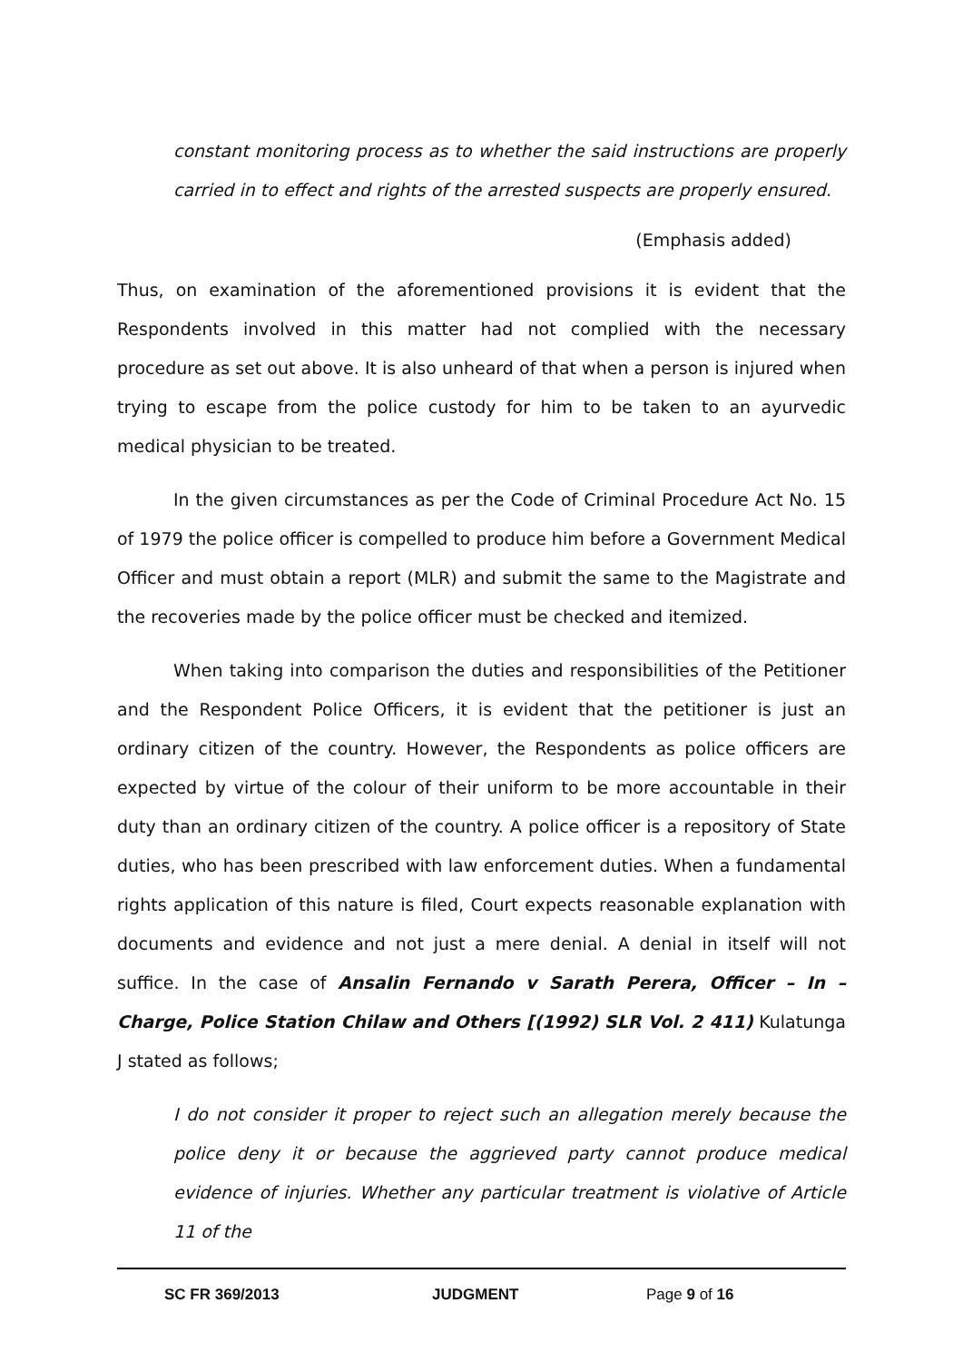constant monitoring process as to whether the said instructions are properly carried in to effect and rights of the arrested suspects are properly ensured.
(Emphasis added)
Thus, on examination of the aforementioned provisions it is evident that the Respondents involved in this matter had not complied with the necessary procedure as set out above. It is also unheard of that when a person is injured when trying to escape from the police custody for him to be taken to an ayurvedic medical physician to be treated.
In the given circumstances as per the Code of Criminal Procedure Act No. 15 of 1979 the police officer is compelled to produce him before a Government Medical Officer and must obtain a report (MLR) and submit the same to the Magistrate and the recoveries made by the police officer must be checked and itemized.
When taking into comparison the duties and responsibilities of the Petitioner and the Respondent Police Officers, it is evident that the petitioner is just an ordinary citizen of the country. However, the Respondents as police officers are expected by virtue of the colour of their uniform to be more accountable in their duty than an ordinary citizen of the country. A police officer is a repository of State duties, who has been prescribed with law enforcement duties. When a fundamental rights application of this nature is filed, Court expects reasonable explanation with documents and evidence and not just a mere denial. A denial in itself will not suffice. In the case of Ansalin Fernando v Sarath Perera, Officer – In – Charge, Police Station Chilaw and Others [(1992) SLR Vol. 2 411) Kulatunga J stated as follows;
I do not consider it proper to reject such an allegation merely because the police deny it or because the aggrieved party cannot produce medical evidence of injuries. Whether any particular treatment is violative of Article 11 of the
SC FR 369/2013 JUDGMENT Page 9 of 16